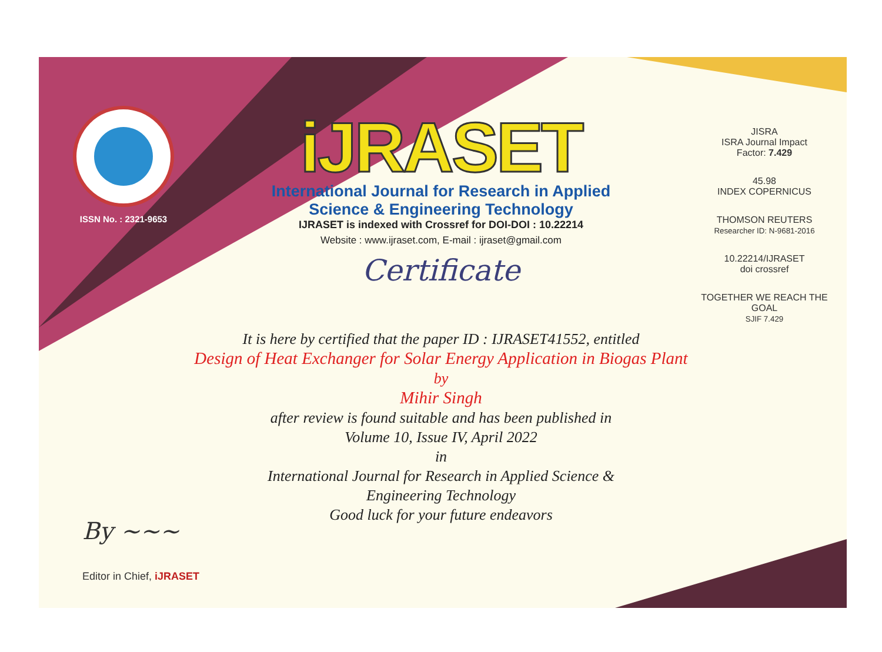ISSN No. : 2321-9653
iJRASET
International Journal for Research in Applied
Science & Engineering Technology
IJRASET is indexed with Crossref for DOI-DOI : 10.22214
Website : www.ijraset.com, E-mail : ijraset@gmail.com
Certificate
It is here by certified that the paper ID : IJRASET41552, entitled
Design of Heat Exchanger for Solar Energy Application in Biogas Plant
by
Mihir Singh
after review is found suitable and has been published in
Volume 10, Issue IV, April 2022
in
International Journal for Research in Applied Science &
Engineering Technology
Good luck for your future endeavors
JISRA
ISRA Journal Impact
Factor: 7.429
45.98
INDEX COPERNICUS
THOMSON REUTERS
Researcher ID: N-9681-2016
10.22214/IJRASET
doi crossref
TOGETHER WE REACH THE GOAL
SJIF 7.429
By ~~~
Editor in Chief, iJRASET